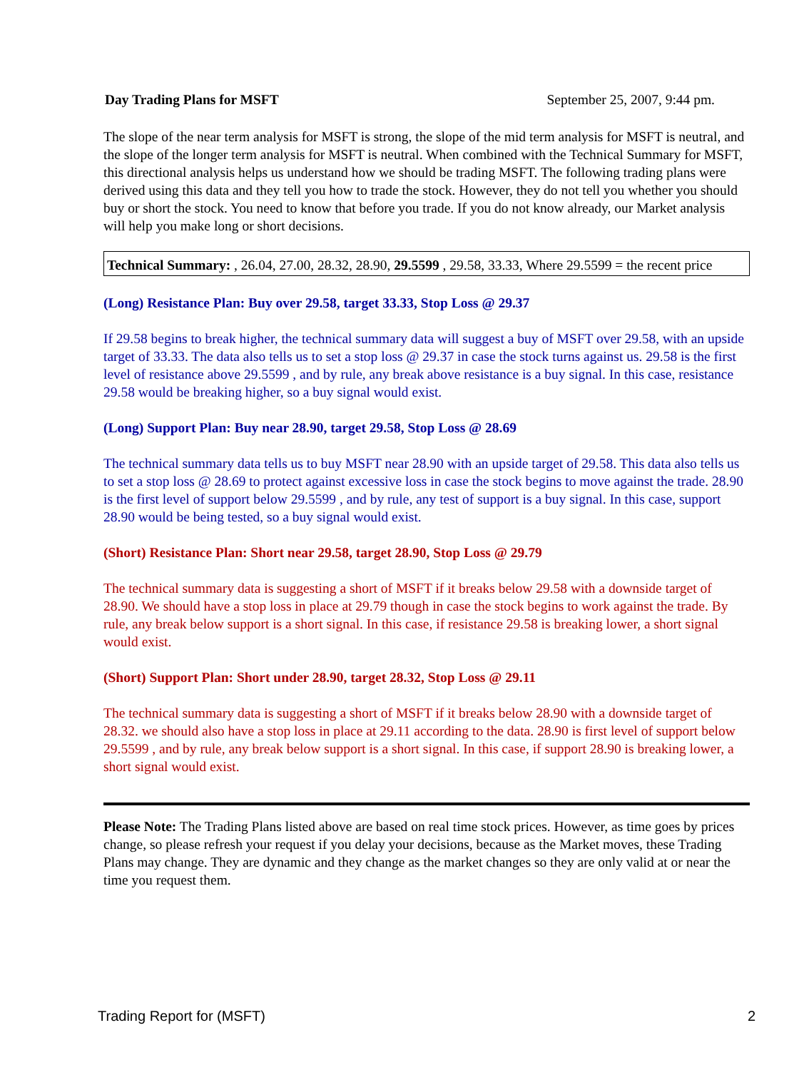Day Trading Plans for MSFT September 25, 2007, 9:44 pm.
The slope of the near term analysis for MSFT is strong, the slope of the mid term analysis for MSFT is neutral, and the slope of the longer term analysis for MSFT is neutral. When combined with the Technical Summary for MSFT, this directional analysis helps us understand how we should be trading MSFT. The following trading plans were derived using this data and they tell you how to trade the stock. However, they do not tell you whether you should buy or short the stock. You need to know that before you trade. If you do not know already, our Market analysis will help you make long or short decisions.
Technical Summary: , 26.04, 27.00, 28.32, 28.90, 29.5599 , 29.58, 33.33, Where 29.5599 = the recent price
(Long) Resistance Plan: Buy over 29.58, target 33.33, Stop Loss @ 29.37
If 29.58 begins to break higher, the technical summary data will suggest a buy of MSFT over 29.58, with an upside target of 33.33. The data also tells us to set a stop loss @ 29.37 in case the stock turns against us. 29.58 is the first level of resistance above 29.5599 , and by rule, any break above resistance is a buy signal. In this case, resistance 29.58 would be breaking higher, so a buy signal would exist.
(Long) Support Plan: Buy near 28.90, target 29.58, Stop Loss @ 28.69
The technical summary data tells us to buy MSFT near 28.90 with an upside target of 29.58. This data also tells us to set a stop loss @ 28.69 to protect against excessive loss in case the stock begins to move against the trade. 28.90 is the first level of support below 29.5599 , and by rule, any test of support is a buy signal. In this case, support 28.90 would be being tested, so a buy signal would exist.
(Short) Resistance Plan: Short near 29.58, target 28.90, Stop Loss @ 29.79
The technical summary data is suggesting a short of MSFT if it breaks below 29.58 with a downside target of 28.90. We should have a stop loss in place at 29.79 though in case the stock begins to work against the trade. By rule, any break below support is a short signal. In this case, if resistance 29.58 is breaking lower, a short signal would exist.
(Short) Support Plan: Short under 28.90, target 28.32, Stop Loss @ 29.11
The technical summary data is suggesting a short of MSFT if it breaks below 28.90 with a downside target of 28.32. we should also have a stop loss in place at 29.11 according to the data. 28.90 is first level of support below 29.5599 , and by rule, any break below support is a short signal. In this case, if support 28.90 is breaking lower, a short signal would exist.
Please Note: The Trading Plans listed above are based on real time stock prices. However, as time goes by prices change, so please refresh your request if you delay your decisions, because as the Market moves, these Trading Plans may change. They are dynamic and they change as the market changes so they are only valid at or near the time you request them.
Trading Report for (MSFT) 2